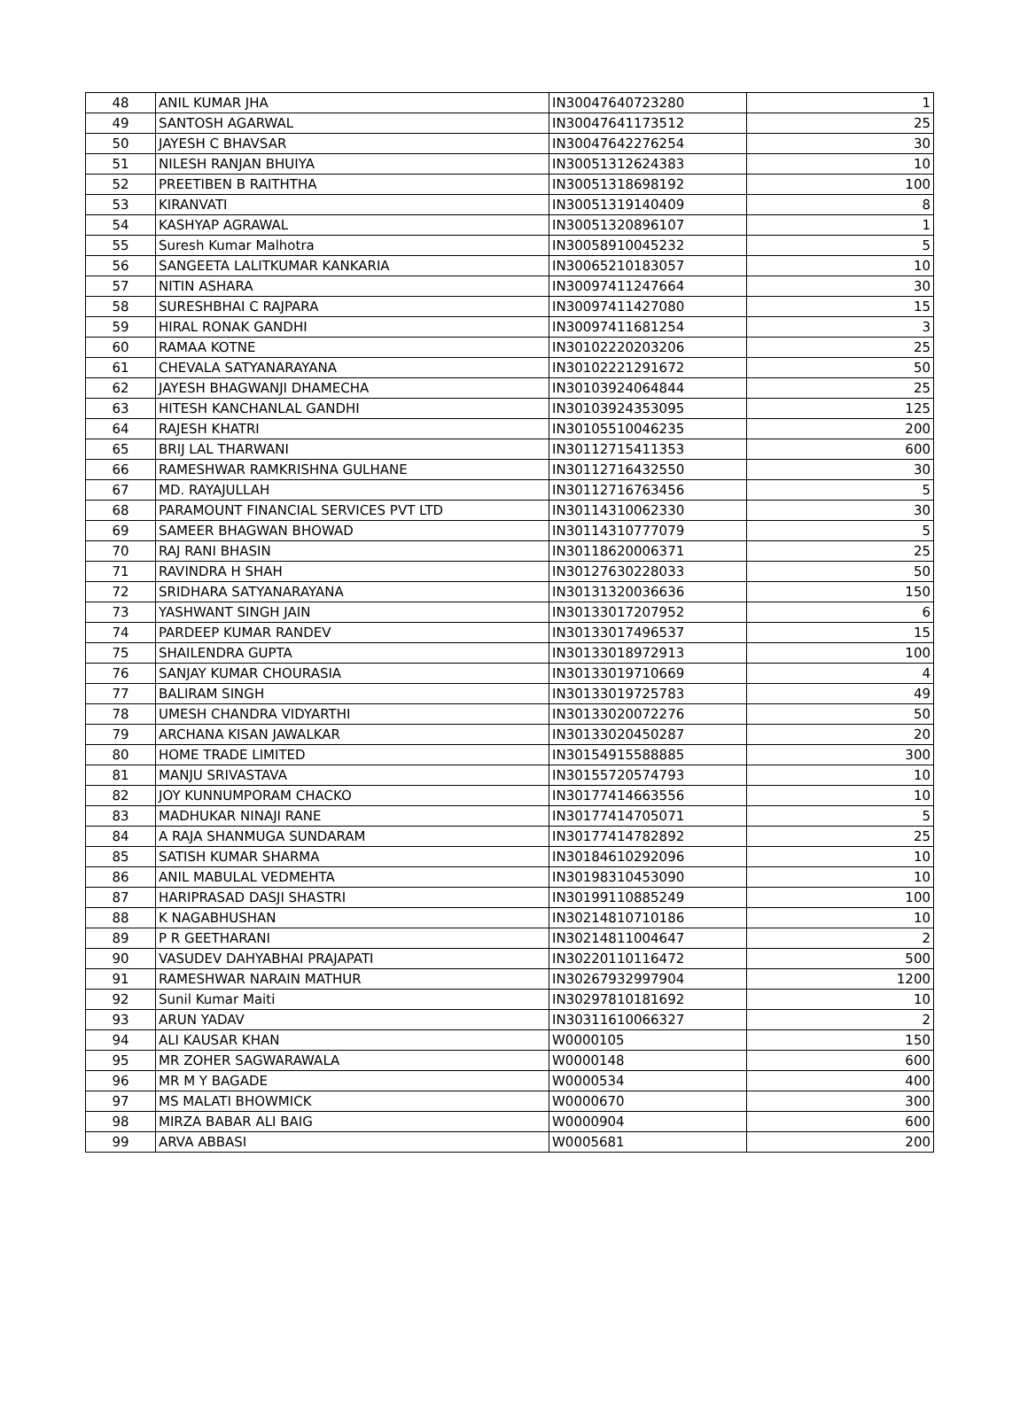| 48 | ANIL KUMAR JHA | IN30047640723280 | 1 |
| 49 | SANTOSH AGARWAL | IN30047641173512 | 25 |
| 50 | JAYESH C BHAVSAR | IN30047642276254 | 30 |
| 51 | NILESH RANJAN BHUIYA | IN30051312624383 | 10 |
| 52 | PREETIBEN B RAITHTHA | IN30051318698192 | 100 |
| 53 | KIRANVATI | IN30051319140409 | 8 |
| 54 | KASHYAP AGRAWAL | IN30051320896107 | 1 |
| 55 | Suresh Kumar Malhotra | IN30058910045232 | 5 |
| 56 | SANGEETA LALITKUMAR KANKARIA | IN30065210183057 | 10 |
| 57 | NITIN ASHARA | IN30097411247664 | 30 |
| 58 | SURESHBHAI C RAJPARA | IN30097411427080 | 15 |
| 59 | HIRAL RONAK GANDHI | IN30097411681254 | 3 |
| 60 | RAMAA KOTNE | IN30102220203206 | 25 |
| 61 | CHEVALA SATYANARAYANA | IN30102221291672 | 50 |
| 62 | JAYESH BHAGWANJI DHAMECHA | IN30103924064844 | 25 |
| 63 | HITESH KANCHANLAL GANDHI | IN30103924353095 | 125 |
| 64 | RAJESH KHATRI | IN30105510046235 | 200 |
| 65 | BRIJ LAL THARWANI | IN30112715411353 | 600 |
| 66 | RAMESHWAR RAMKRISHNA GULHANE | IN30112716432550 | 30 |
| 67 | MD. RAYAJULLAH | IN30112716763456 | 5 |
| 68 | PARAMOUNT FINANCIAL SERVICES PVT LTD | IN30114310062330 | 30 |
| 69 | SAMEER BHAGWAN BHOWAD | IN30114310777079 | 5 |
| 70 | RAJ RANI BHASIN | IN30118620006371 | 25 |
| 71 | RAVINDRA H SHAH | IN30127630228033 | 50 |
| 72 | SRIDHARA SATYANARAYANA | IN30131320036636 | 150 |
| 73 | YASHWANT SINGH JAIN | IN30133017207952 | 6 |
| 74 | PARDEEP KUMAR RANDEV | IN30133017496537 | 15 |
| 75 | SHAILENDRA GUPTA | IN30133018972913 | 100 |
| 76 | SANJAY KUMAR CHOURASIA | IN30133019710669 | 4 |
| 77 | BALIRAM SINGH | IN30133019725783 | 49 |
| 78 | UMESH CHANDRA VIDYARTHI | IN30133020072276 | 50 |
| 79 | ARCHANA KISAN JAWALKAR | IN30133020450287 | 20 |
| 80 | HOME TRADE LIMITED | IN30154915588885 | 300 |
| 81 | MANJU SRIVASTAVA | IN30155720574793 | 10 |
| 82 | JOY KUNNUMPORAM CHACKO | IN30177414663556 | 10 |
| 83 | MADHUKAR NINAJI RANE | IN30177414705071 | 5 |
| 84 | A RAJA SHANMUGA SUNDARAM | IN30177414782892 | 25 |
| 85 | SATISH KUMAR SHARMA | IN30184610292096 | 10 |
| 86 | ANIL MABULAL VEDMEHTA | IN30198310453090 | 10 |
| 87 | HARIPRASAD DASJI SHASTRI | IN30199110885249 | 100 |
| 88 | K NAGABHUSHAN | IN30214810710186 | 10 |
| 89 | P R GEETHARANI | IN30214811004647 | 2 |
| 90 | VASUDEV DAHYABHAI PRAJAPATI | IN30220110116472 | 500 |
| 91 | RAMESHWAR NARAIN MATHUR | IN30267932997904 | 1200 |
| 92 | Sunil Kumar Maiti | IN30297810181692 | 10 |
| 93 | ARUN YADAV | IN30311610066327 | 2 |
| 94 | ALI KAUSAR KHAN | W0000105 | 150 |
| 95 | MR ZOHER SAGWARAWALA | W0000148 | 600 |
| 96 | MR M Y BAGADE | W0000534 | 400 |
| 97 | MS MALATI BHOWMICK | W0000670 | 300 |
| 98 | MIRZA BABAR ALI BAIG | W0000904 | 600 |
| 99 | ARVA ABBASI | W0005681 | 200 |